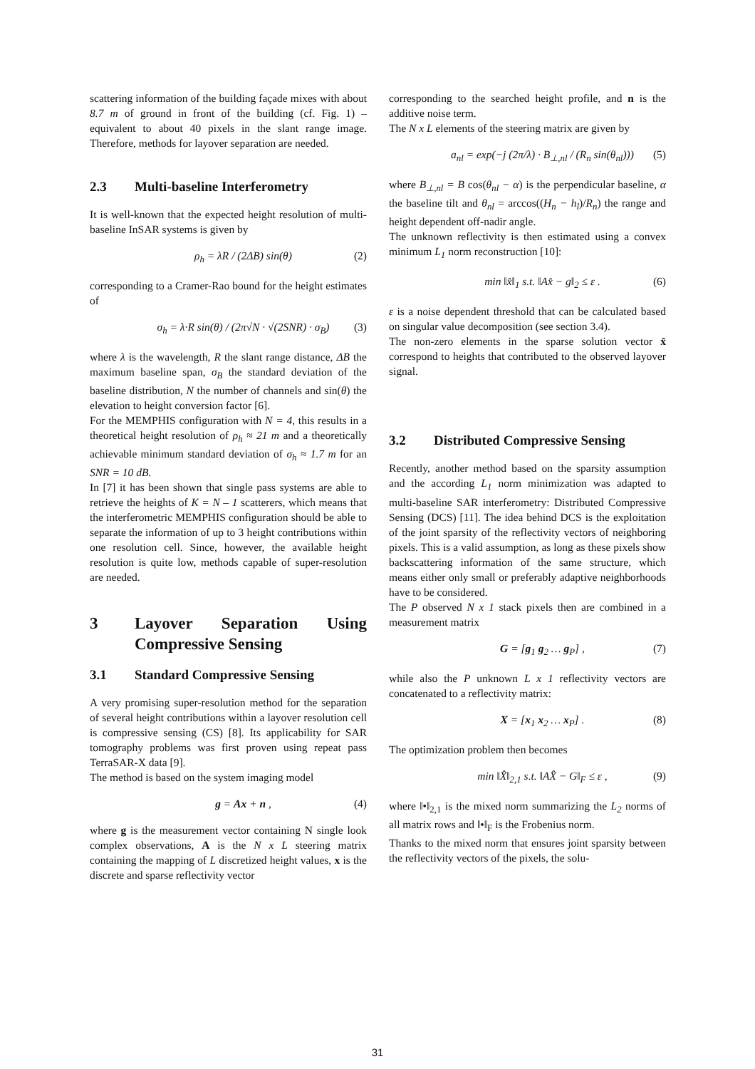scattering information of the building façade mixes with about 8.7 m of ground in front of the building (cf. Fig. 1) – equivalent to about 40 pixels in the slant range image. Therefore, methods for layover separation are needed.
2.3 Multi-baseline Interferometry
It is well-known that the expected height resolution of multi-baseline InSAR systems is given by
ρ<sub>h</sub> = λR / (2ΔB) sin(θ) (2)
corresponding to a Cramer-Rao bound for the height estimates of
σ<sub>h</sub> = λ·R sin(θ) / (2π√N · √(2SNR) · σ<sub>B</sub>) (3)
where λ is the wavelength, R the slant range distance, ΔB the maximum baseline span, σ<sub>B</sub> the standard deviation of the baseline distribution, N the number of channels and sin(θ) the elevation to height conversion factor [6].
For the MEMPHIS configuration with N = 4, this results in a theoretical height resolution of ρ<sub>h</sub> ≈ 21 m and a theoretically achievable minimum standard deviation of σ<sub>h</sub> ≈ 1.7 m for an SNR = 10 dB.
In [7] it has been shown that single pass systems are able to retrieve the heights of K = N – 1 scatterers, which means that the interferometric MEMPHIS configuration should be able to separate the information of up to 3 height contributions within one resolution cell. Since, however, the available height resolution is quite low, methods capable of super-resolution are needed.
3 Layover Separation Using Compressive Sensing
3.1 Standard Compressive Sensing
A very promising super-resolution method for the separation of several height contributions within a layover resolution cell is compressive sensing (CS) [8]. Its applicability for SAR tomography problems was first proven using repeat pass TerraSAR-X data [9].
The method is based on the system imaging model
g = Ax + n , (4)
where g is the measurement vector containing N single look complex observations, A is the N x L steering matrix containing the mapping of L discretized height values, x is the discrete and sparse reflectivity vector
corresponding to the searched height profile, and n is the additive noise term.
The N x L elements of the steering matrix are given by
a<sub>nl</sub> = exp(−j (2π/λ) · B<sub>⊥,nl</sub> / (R<sub>n</sub> sin(θ<sub>nl</sub>))) (5)
where B<sub>⊥,nl</sub> = B cos(θ<sub>nl</sub> − α) is the perpendicular baseline, α the baseline tilt and θ<sub>nl</sub> = arccos((H<sub>n</sub> − h<sub>l</sub>)/R<sub>n</sub>) the range and height dependent off-nadir angle.
The unknown reflectivity is then estimated using a convex minimum L<sub>1</sub> norm reconstruction [10]:
min ‖x̂‖<sub>1</sub> s.t. ‖Ax̂ − g‖<sub>2</sub> ≤ ε . (6)
ε is a noise dependent threshold that can be calculated based on singular value decomposition (see section 3.4).
The non-zero elements in the sparse solution vector x̂ correspond to heights that contributed to the observed layover signal.
3.2 Distributed Compressive Sensing
Recently, another method based on the sparsity assumption and the according L<sub>1</sub> norm minimization was adapted to multi-baseline SAR interferometry: Distributed Compressive Sensing (DCS) [11]. The idea behind DCS is the exploitation of the joint sparsity of the reflectivity vectors of neighboring pixels. This is a valid assumption, as long as these pixels show backscattering information of the same structure, which means either only small or preferably adaptive neighborhoods have to be considered.
The P observed N x 1 stack pixels then are combined in a measurement matrix
G = [g<sub>1</sub> g<sub>2</sub> … g<sub>P</sub>] , (7)
while also the P unknown L x 1 reflectivity vectors are concatenated to a reflectivity matrix:
X = [x<sub>1</sub> x<sub>2</sub> … x<sub>P</sub>] . (8)
The optimization problem then becomes
min ‖X̂‖<sub>2,1</sub> s.t. ‖AX̂ − G‖<sub>F</sub> ≤ ε , (9)
where ‖•‖<sub>2,1</sub> is the mixed norm summarizing the L<sub>2</sub> norms of all matrix rows and ‖•‖<sub>F</sub> is the Frobenius norm.
Thanks to the mixed norm that ensures joint sparsity between the reflectivity vectors of the pixels, the solu-
31